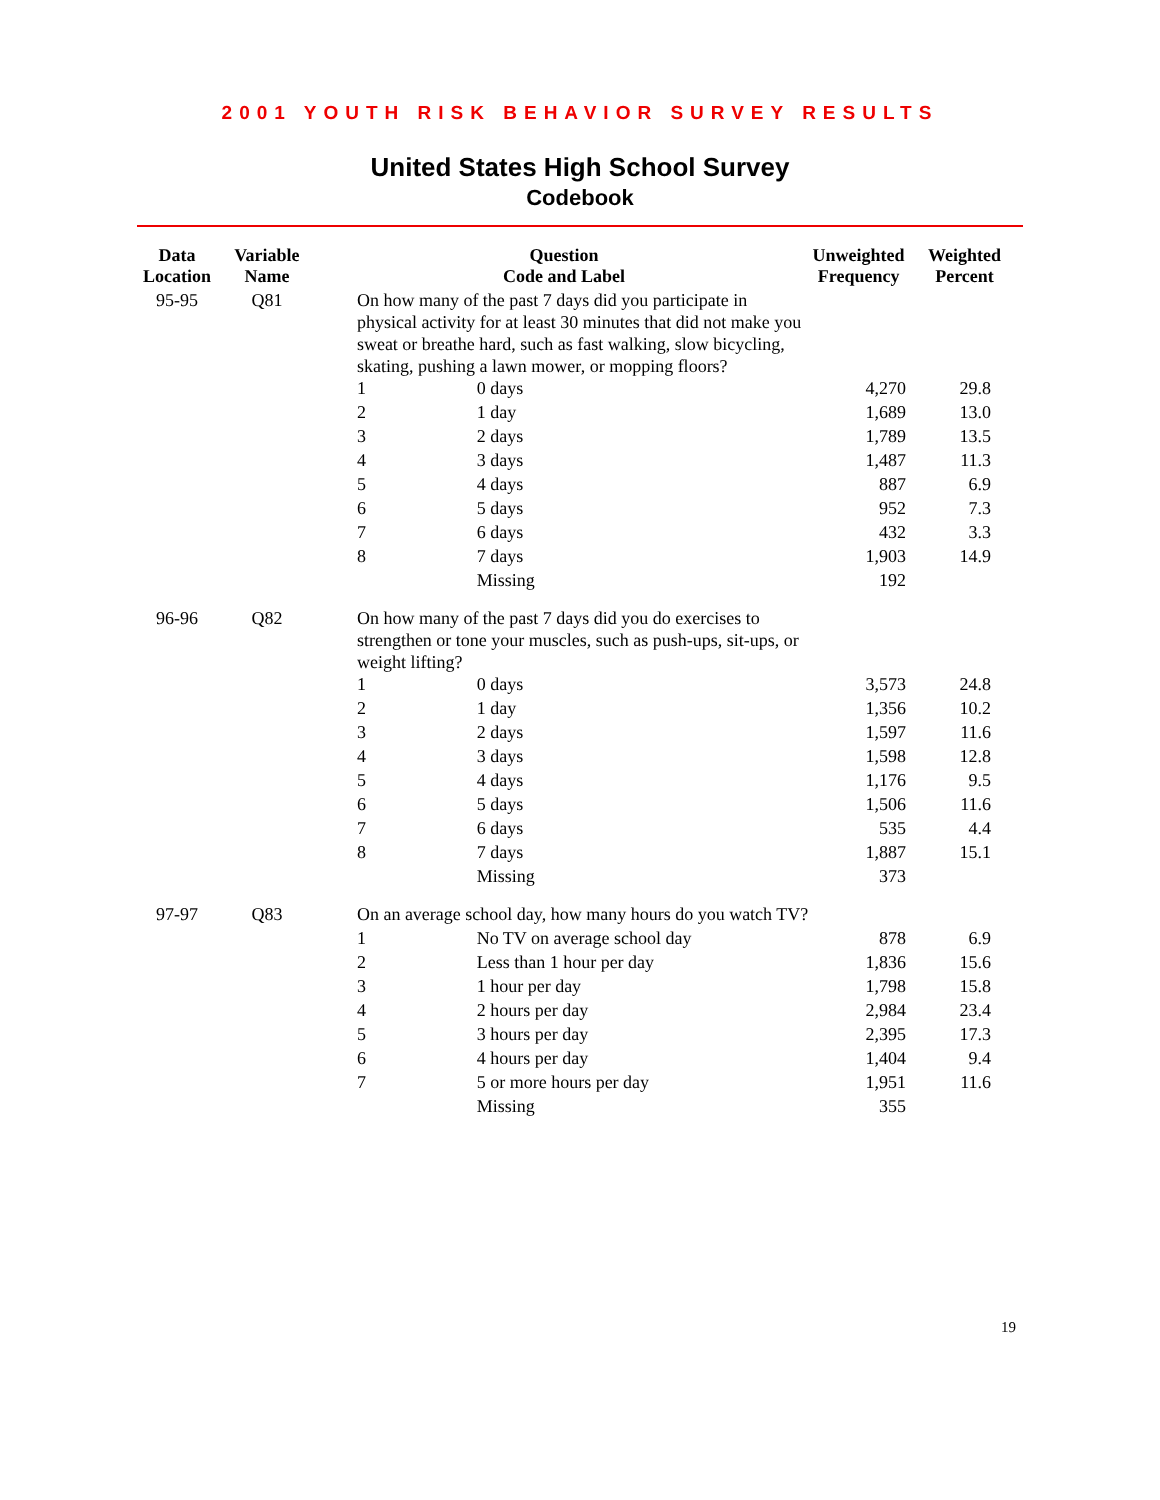2001 YOUTH RISK BEHAVIOR SURVEY RESULTS
United States High School Survey
Codebook
| Data Location | Variable Name | Question Code and Label | | Unweighted Frequency | Weighted Percent |
| --- | --- | --- | --- | --- | --- |
| 95-95 | Q81 | On how many of the past 7 days did you participate in physical activity for at least 30 minutes that did not make you sweat or breathe hard, such as fast walking, slow bicycling, skating, pushing a lawn mower, or mopping floors? | | | |
| | | 1 | 0 days | 4,270 | 29.8 |
| | | 2 | 1 day | 1,689 | 13.0 |
| | | 3 | 2 days | 1,789 | 13.5 |
| | | 4 | 3 days | 1,487 | 11.3 |
| | | 5 | 4 days | 887 | 6.9 |
| | | 6 | 5 days | 952 | 7.3 |
| | | 7 | 6 days | 432 | 3.3 |
| | | 8 | 7 days | 1,903 | 14.9 |
| | | | Missing | 192 | |
| 96-96 | Q82 | On how many of the past 7 days did you do exercises to strengthen or tone your muscles, such as push-ups, sit-ups, or weight lifting? | | | |
| | | 1 | 0 days | 3,573 | 24.8 |
| | | 2 | 1 day | 1,356 | 10.2 |
| | | 3 | 2 days | 1,597 | 11.6 |
| | | 4 | 3 days | 1,598 | 12.8 |
| | | 5 | 4 days | 1,176 | 9.5 |
| | | 6 | 5 days | 1,506 | 11.6 |
| | | 7 | 6 days | 535 | 4.4 |
| | | 8 | 7 days | 1,887 | 15.1 |
| | | | Missing | 373 | |
| 97-97 | Q83 | On an average school day, how many hours do you watch TV? | | | |
| | | 1 | No TV on average school day | 878 | 6.9 |
| | | 2 | Less than 1 hour per day | 1,836 | 15.6 |
| | | 3 | 1 hour per day | 1,798 | 15.8 |
| | | 4 | 2 hours per day | 2,984 | 23.4 |
| | | 5 | 3 hours per day | 2,395 | 17.3 |
| | | 6 | 4 hours per day | 1,404 | 9.4 |
| | | 7 | 5 or more hours per day | 1,951 | 11.6 |
| | | | Missing | 355 | |
19